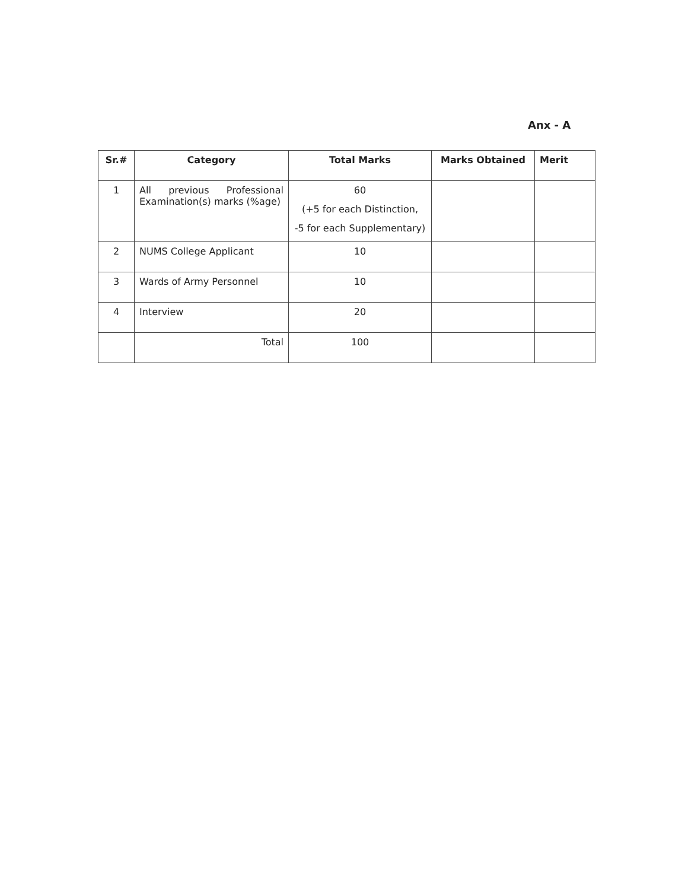Anx - A
| Sr.# | Category | Total Marks | Marks Obtained | Merit |
| --- | --- | --- | --- | --- |
| 1 | All previous Professional Examination(s) marks (%age) | 60 (+5 for each Distinction, -5 for each Supplementary) | | |
| 2 | NUMS College Applicant | 10 | | |
| 3 | Wards of Army Personnel | 10 | | |
| 4 | Interview | 20 | | |
| | Total | 100 | | |